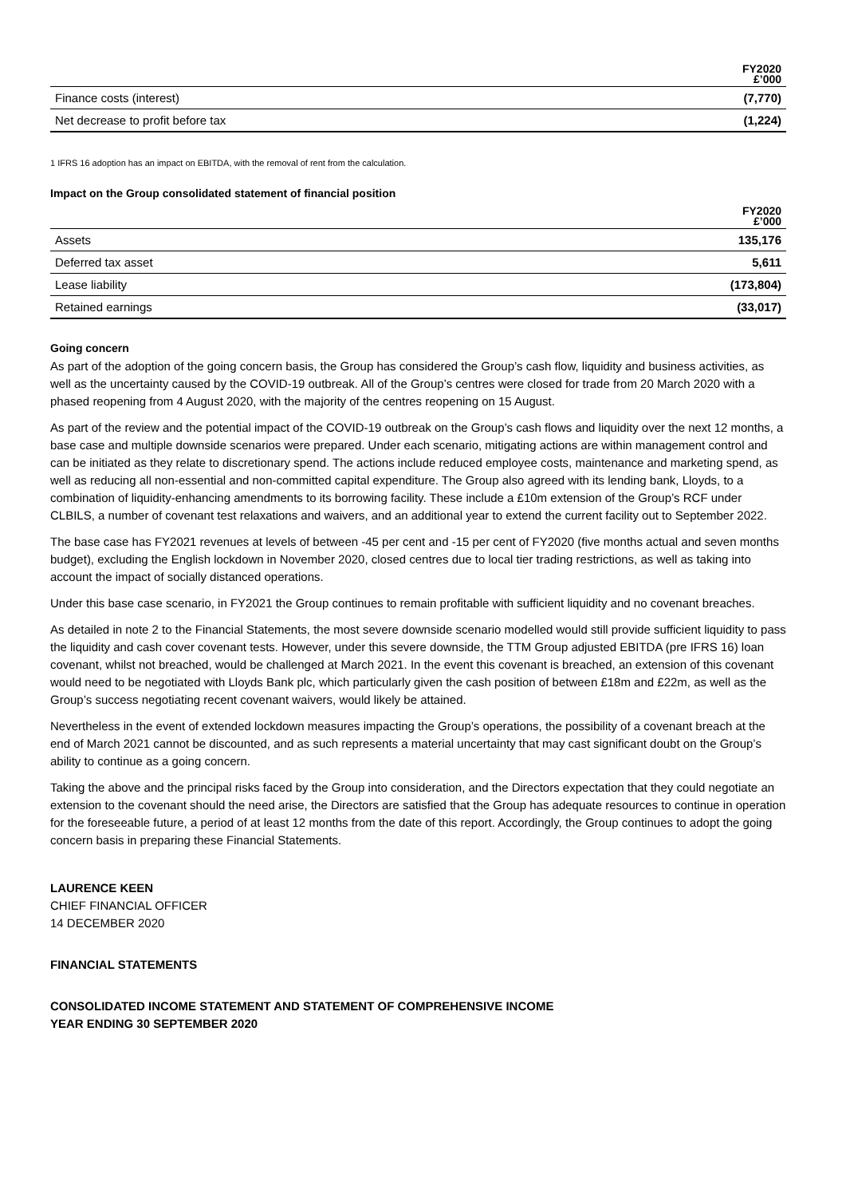| | FY2020 £’000 |
| --- | --- |
| Finance costs (interest) | (7,770) |
| Net decrease to profit before tax | (1,224) |
1 IFRS 16 adoption has an impact on EBITDA, with the removal of rent from the calculation.
Impact on the Group consolidated statement of financial position
| | FY2020 £’000 |
| --- | --- |
| Assets | 135,176 |
| Deferred tax asset | 5,611 |
| Lease liability | (173,804) |
| Retained earnings | (33,017) |
Going concern
As part of the adoption of the going concern basis, the Group has considered the Group’s cash flow, liquidity and business activities, as well as the uncertainty caused by the COVID-19 outbreak. All of the Group’s centres were closed for trade from 20 March 2020 with a phased reopening from 4 August 2020, with the majority of the centres reopening on 15 August.
As part of the review and the potential impact of the COVID-19 outbreak on the Group’s cash flows and liquidity over the next 12 months, a base case and multiple downside scenarios were prepared. Under each scenario, mitigating actions are within management control and can be initiated as they relate to discretionary spend. The actions include reduced employee costs, maintenance and marketing spend, as well as reducing all non-essential and non-committed capital expenditure. The Group also agreed with its lending bank, Lloyds, to a combination of liquidity-enhancing amendments to its borrowing facility. These include a £10m extension of the Group’s RCF under CLBILS, a number of covenant test relaxations and waivers, and an additional year to extend the current facility out to September 2022.
The base case has FY2021 revenues at levels of between -45 per cent and -15 per cent of FY2020 (five months actual and seven months budget), excluding the English lockdown in November 2020, closed centres due to local tier trading restrictions, as well as taking into account the impact of socially distanced operations.
Under this base case scenario, in FY2021 the Group continues to remain profitable with sufficient liquidity and no covenant breaches.
As detailed in note 2 to the Financial Statements, the most severe downside scenario modelled would still provide sufficient liquidity to pass the liquidity and cash cover covenant tests. However, under this severe downside, the TTM Group adjusted EBITDA (pre IFRS 16) loan covenant, whilst not breached, would be challenged at March 2021. In the event this covenant is breached, an extension of this covenant would need to be negotiated with Lloyds Bank plc, which particularly given the cash position of between £18m and £22m, as well as the Group’s success negotiating recent covenant waivers, would likely be attained.
Nevertheless in the event of extended lockdown measures impacting the Group’s operations, the possibility of a covenant breach at the end of March 2021 cannot be discounted, and as such represents a material uncertainty that may cast significant doubt on the Group’s ability to continue as a going concern.
Taking the above and the principal risks faced by the Group into consideration, and the Directors expectation that they could negotiate an extension to the covenant should the need arise, the Directors are satisfied that the Group has adequate resources to continue in operation for the foreseeable future, a period of at least 12 months from the date of this report. Accordingly, the Group continues to adopt the going concern basis in preparing these Financial Statements.
LAURENCE KEEN
CHIEF FINANCIAL OFFICER
14 DECEMBER 2020
FINANCIAL STATEMENTS
CONSOLIDATED INCOME STATEMENT AND STATEMENT OF COMPREHENSIVE INCOME
YEAR ENDING 30 SEPTEMBER 2020